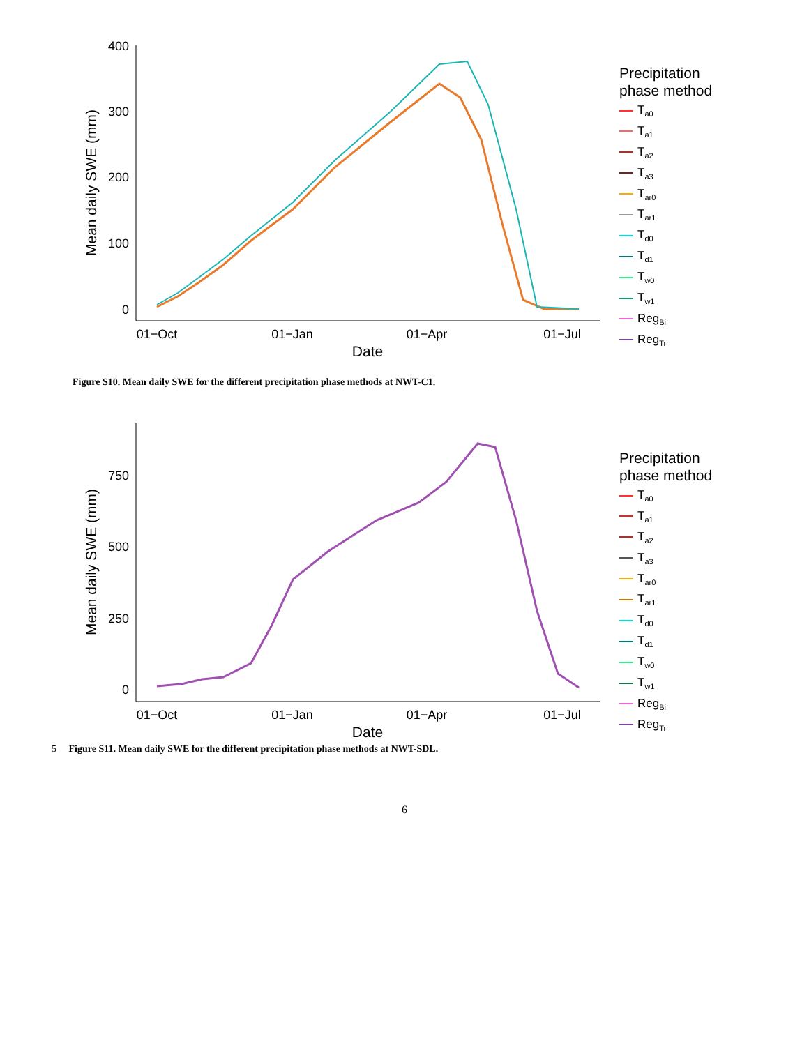400
300
200
100
0
01−Oct
01−Jan
01−Apr
01−Jul
Date
Mean daily SWE (mm)
Precipitation
phase method
T<sub>a0</sub>
T<sub>a1</sub>
T<sub>a2</sub>
T<sub>a3</sub>
T<sub>ar0</sub>
T<sub>ar1</sub>
T<sub>d0</sub>
T<sub>d1</sub>
T<sub>w0</sub>
T<sub>w1</sub>
Reg<sub>Bi</sub>
Reg<sub>Tri</sub>
Figure S10. Mean daily SWE for the different precipitation phase methods at NWT-C1.
750
500
250
0
01−Oct
01−Jan
01−Apr
01−Jul
Date
Mean daily SWE (mm)
Precipitation
phase method
T<sub>a0</sub>
T<sub>a1</sub>
T<sub>a2</sub>
T<sub>a3</sub>
T<sub>ar0</sub>
T<sub>ar1</sub>
T<sub>d0</sub>
T<sub>d1</sub>
T<sub>w0</sub>
T<sub>w1</sub>
Reg<sub>Bi</sub>
Reg<sub>Tri</sub>
5 Figure S11. Mean daily SWE for the different precipitation phase methods at NWT-SDL.
6